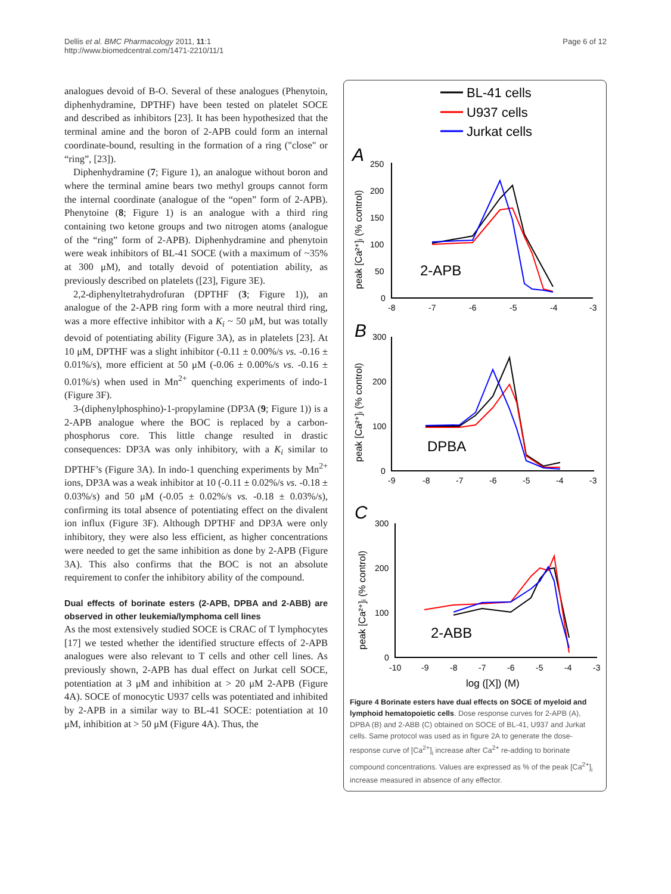Dellis et al. BMC Pharmacology 2011, 11:1
http://www.biomedcentral.com/1471-2210/11/1
Page 6 of 12
analogues devoid of B-O. Several of these analogues (Phenytoin, diphenhydramine, DPTHF) have been tested on platelet SOCE and described as inhibitors [23]. It has been hypothesized that the terminal amine and the boron of 2-APB could form an internal coordinate-bound, resulting in the formation of a ring ("close" or “ring”, [23]).
Diphenhydramine (7; Figure 1), an analogue without boron and where the terminal amine bears two methyl groups cannot form the internal coordinate (analogue of the “open” form of 2-APB). Phenytoine (8; Figure 1) is an analogue with a third ring containing two ketone groups and two nitrogen atoms (analogue of the “ring” form of 2-APB). Diphenhydramine and phenytoin were weak inhibitors of BL-41 SOCE (with a maximum of ~35% at 300 μM), and totally devoid of potentiation ability, as previously described on platelets ([23], Figure 3E).
2,2-diphenyltetrahydrofuran (DPTHF (3; Figure 1)), an analogue of the 2-APB ring form with a more neutral third ring, was a more effective inhibitor with a K<sub>i</sub> ~ 50 μM, but was totally devoid of potentiating ability (Figure 3A), as in platelets [23]. At 10 μM, DPTHF was a slight inhibitor (-0.11 ± 0.00%/s vs. -0.16 ± 0.01%/s), more efficient at 50 μM (-0.06 ± 0.00%/s vs. -0.16 ± 0.01%/s) when used in Mn<sup>2+</sup> quenching experiments of indo-1 (Figure 3F).
3-(diphenylphosphino)-1-propylamine (DP3A (9; Figure 1)) is a 2-APB analogue where the BOC is replaced by a carbon-phosphorus core. This little change resulted in drastic consequences: DP3A was only inhibitory, with a K<sub>i</sub> similar to DPTHF’s (Figure 3A). In indo-1 quenching experiments by Mn<sup>2+</sup> ions, DP3A was a weak inhibitor at 10 (-0.11 ± 0.02%/s vs. -0.18 ± 0.03%/s) and 50 μM (-0.05 ± 0.02%/s vs. -0.18 ± 0.03%/s), confirming its total absence of potentiating effect on the divalent ion influx (Figure 3F). Although DPTHF and DP3A were only inhibitory, they were also less efficient, as higher concentrations were needed to get the same inhibition as done by 2-APB (Figure 3A). This also confirms that the BOC is not an absolute requirement to confer the inhibitory ability of the compound.
Dual effects of borinate esters (2-APB, DPBA and 2-ABB) are observed in other leukemia/lymphoma cell lines
As the most extensively studied SOCE is CRAC of T lymphocytes [17] we tested whether the identified structure effects of 2-APB analogues were also relevant to T cells and other cell lines. As previously shown, 2-APB has dual effect on Jurkat cell SOCE, potentiation at 3 μM and inhibition at > 20 μM 2-APB (Figure 4A). SOCE of monocytic U937 cells was potentiated and inhibited by 2-APB in a similar way to BL-41 SOCE: potentiation at 10 μM, inhibition at > 50 μM (Figure 4A). Thus, the
BL-41 cells
U937 cells
Jurkat cells
A
B
C
250
200
150
100
50
0
-8
-7
-6
-5
-4
-3
300
200
100
0
-9
-8
-7
-6
-5
-4
-3
300
200
100
0
-10
-9
-8
-7
-6
-5
-4
-3
log ([X]) (M)
2-APB
DPBA
2-ABB
peak [Ca²⁺]ᵢ (% control)
peak [Ca²⁺]ᵢ (% control)
peak [Ca²⁺]ᵢ (% control)
Figure 4 Borinate esters have dual effects on SOCE of myeloid and lymphoid hematopoietic cells. Dose response curves for 2-APB (A), DPBA (B) and 2-ABB (C) obtained on SOCE of BL-41, U937 and Jurkat cells. Same protocol was used as in figure 2A to generate the dose-response curve of [Ca<sup>2+</sup>]<sub>i</sub> increase after Ca<sup>2+</sup> re-adding to borinate compound concentrations. Values are expressed as % of the peak [Ca<sup>2+</sup>]<sub>i</sub> increase measured in absence of any effector.